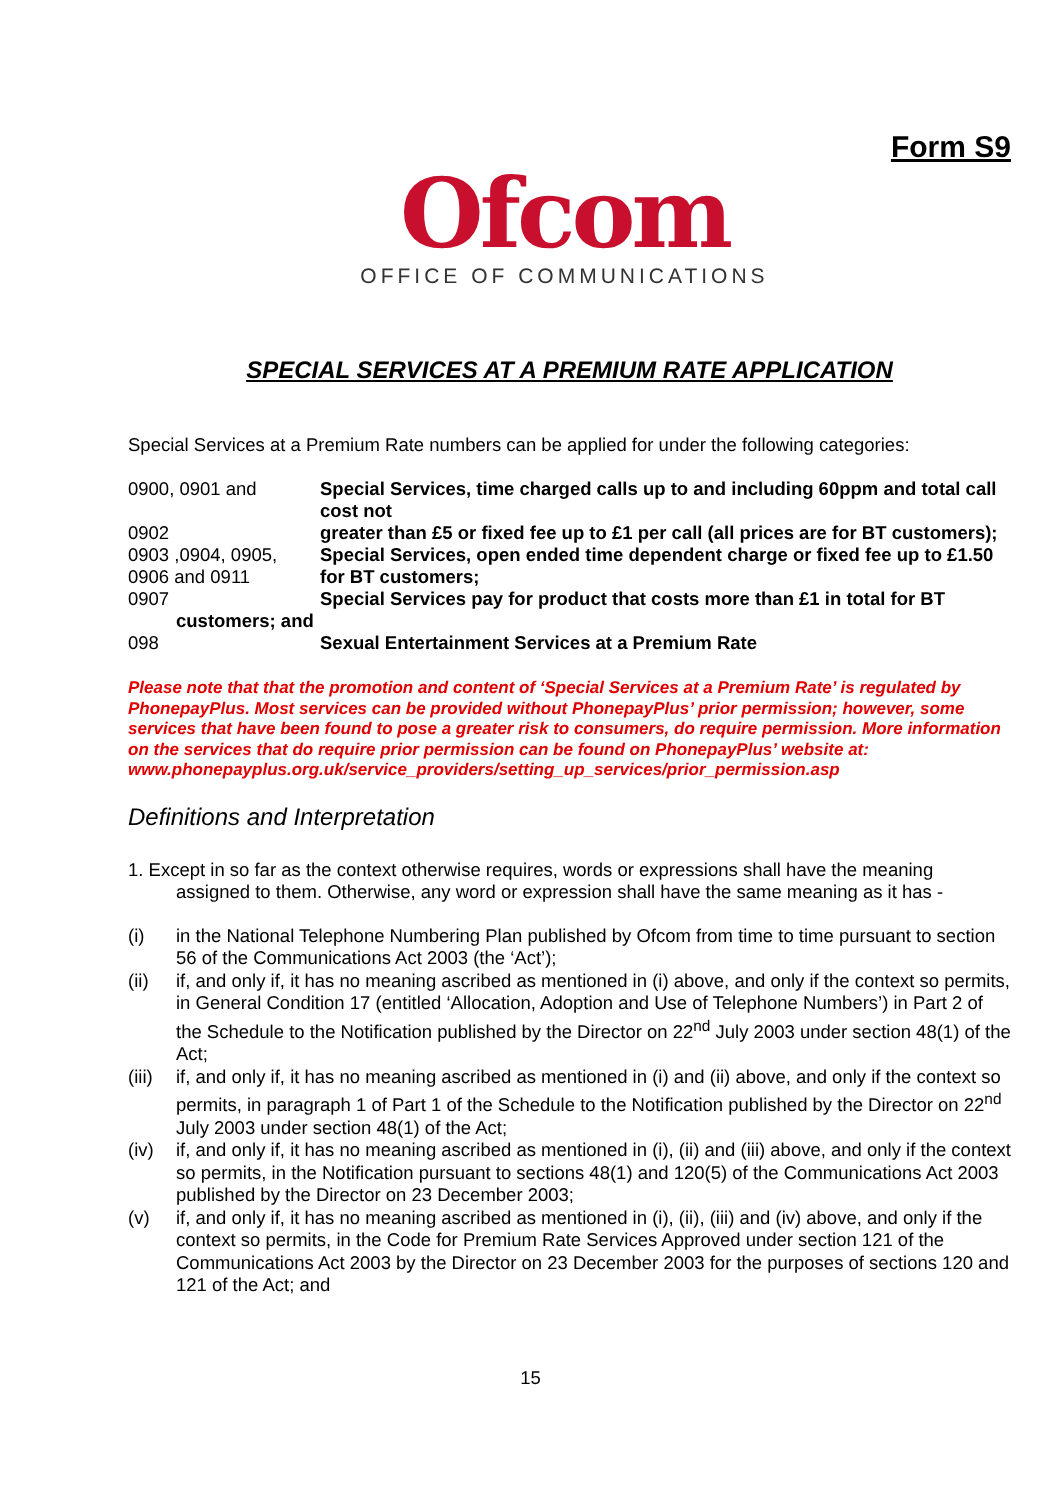Form S9
Ofcom
OFFICE OF COMMUNICATIONS
SPECIAL SERVICES AT A PREMIUM RATE APPLICATION
Special Services at a Premium Rate numbers can be applied for under the following categories:
0900, 0901 and Special Services, time charged calls up to and including 60ppm and total call cost not
0902 greater than £5 or fixed fee up to £1 per call (all prices are for BT customers);
0903 ,0904, 0905, 0906 and 0911
Special Services, open ended time dependent charge or fixed fee up to £1.50 for BT customers;
0907 Special Services pay for product that costs more than £1 in total for BT
customers; and
098 Sexual Entertainment Services at a Premium Rate
Please note that that the promotion and content of ‘Special Services at a Premium Rate’ is regulated by PhonepayPlus. Most services can be provided without PhonepayPlus’ prior permission; however, some services that have been found to pose a greater risk to consumers, do require permission. More information on the services that do require prior permission can be found on PhonepayPlus’ website at: www.phonepayplus.org.uk/service_providers/setting_up_services/prior_permission.asp
Definitions and Interpretation
1. Except in so far as the context otherwise requires, words or expressions shall have the meaning assigned to them. Otherwise, any word or expression shall have the same meaning as it has -
(i) in the National Telephone Numbering Plan published by Ofcom from time to time pursuant to section 56 of the Communications Act 2003 (the ‘Act’);
(ii) if, and only if, it has no meaning ascribed as mentioned in (i) above, and only if the context so permits, in General Condition 17 (entitled ‘Allocation, Adoption and Use of Telephone Numbers’) in Part 2 of the Schedule to the Notification published by the Director on 22<sup>nd</sup> July 2003 under section 48(1) of the Act;
(iii)
if, and only if, it has no meaning ascribed as mentioned in (i) and (ii) above, and only if the context so permits, in paragraph 1 of Part 1 of the Schedule to the Notification published by the Director on 22<sup>nd</sup> July 2003 under section 48(1) of the Act;
(iv) if, and only if, it has no meaning ascribed as mentioned in (i), (ii) and (iii) above, and only if the context so permits, in the Notification pursuant to sections 48(1) and 120(5) of the Communications Act 2003 published by the Director on 23 December 2003;
(v) if, and only if, it has no meaning ascribed as mentioned in (i), (ii), (iii) and (iv) above, and only if the context so permits, in the Code for Premium Rate Services Approved under section 121 of the Communications Act 2003 by the Director on 23 December 2003 for the purposes of sections 120 and 121 of the Act; and
15